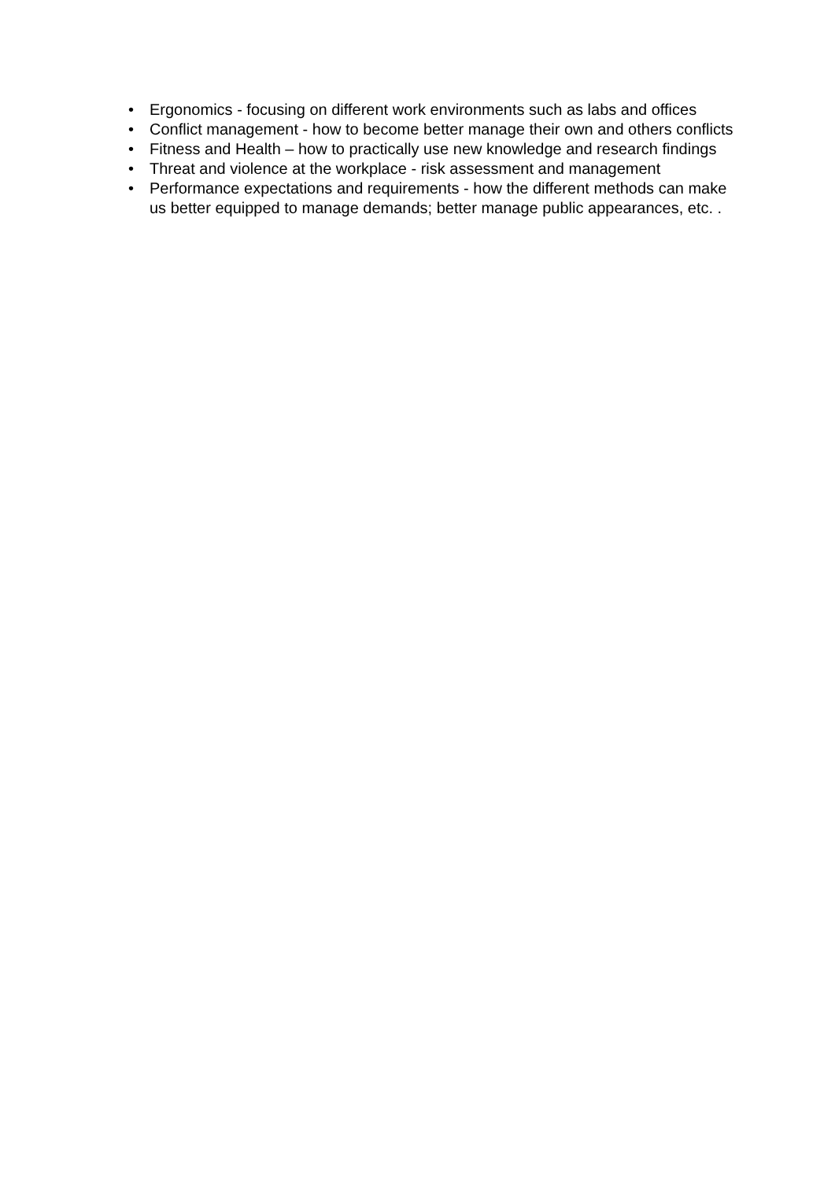• Ergonomics - focusing on different work environments such as labs and offices
• Conflict management - how to become better manage their own and others conflicts
• Fitness and Health – how to practically use new knowledge and research findings
• Threat and violence at the workplace - risk assessment and management
• Performance expectations and requirements - how the different methods can make us better equipped to manage demands; better manage public appearances, etc. .